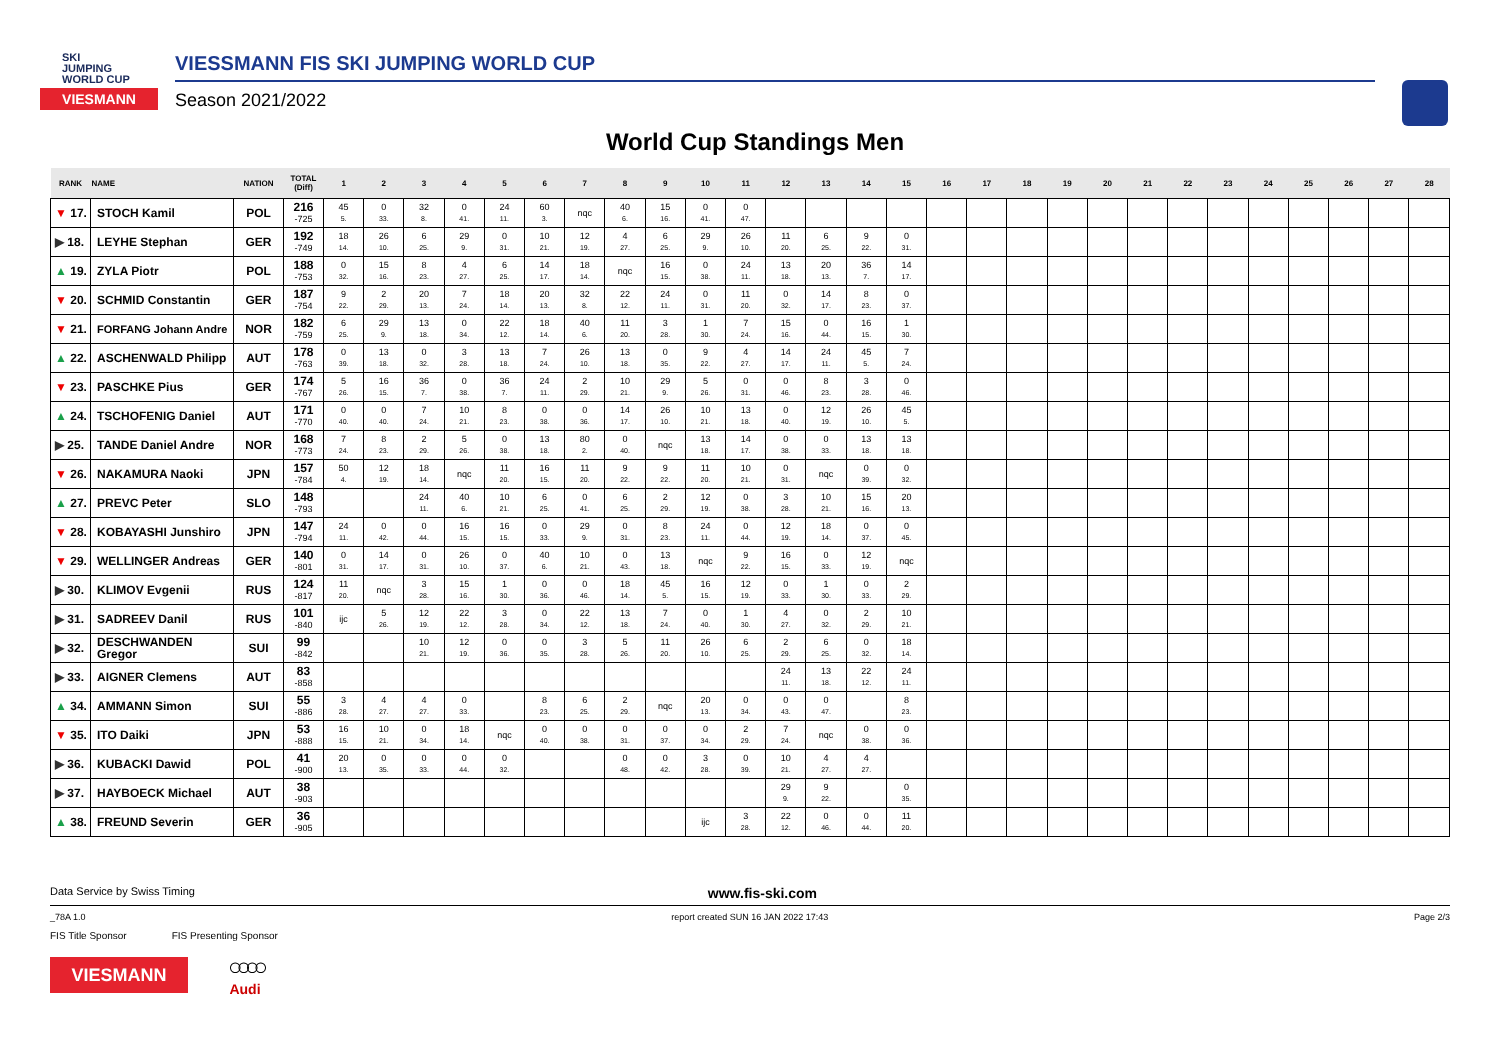SKI
JUMPING
WORLD CUP
VIESMANN
VIESSMANN FIS SKI JUMPING WORLD CUP
Season 2021/2022
World Cup Standings Men
| RANK | NAME | NATION | TOTAL (Diff) | 1 | 2 | 3 | 4 | 5 | 6 | 7 | 8 | 9 | 10 | 11 | 12 | 13 | 14 | 15 | 16 | 17 | 18 | 19 | 20 | 21 | 22 | 23 | 24 | 25 | 26 | 27 | 28 |
| --- | --- | --- | --- | --- | --- | --- | --- | --- | --- | --- | --- | --- | --- | --- | --- | --- | --- | --- | --- | --- | --- | --- | --- | --- | --- | --- | --- | --- | --- | --- | --- |
| ▼ 17. | STOCH Kamil | POL | 216 -725 | 45 5. | 0 33. | 32 8. | 0 41. | 24 11. | 60 3. | nqc | 40 6. | 15 16. | 0 41. | 0 47. | | | | | | | | | | | | | | | | | |
| ▶ 18. | LEYHE Stephan | GER | 192 -749 | 18 14. | 26 10. | 6 25. | 29 9. | 0 31. | 10 21. | 12 19. | 4 27. | 6 25. | 29 9. | 26 10. | 11 20. | 6 25. | 9 22. | 0 31. | | | | | | | | | | | | | |
| ▲ 19. | ZYLA Piotr | POL | 188 -753 | 0 32. | 15 16. | 8 23. | 4 27. | 6 25. | 14 17. | 18 14. | nqc | 16 15. | 0 38. | 24 11. | 13 18. | 20 13. | 36 7. | 14 17. | | | | | | | | | | | | | |
| ▼ 20. | SCHMID Constantin | GER | 187 -754 | 9 22. | 2 29. | 20 13. | 7 24. | 18 14. | 20 13. | 32 8. | 22 12. | 24 11. | 0 31. | 11 20. | 0 32. | 14 17. | 8 23. | 0 37. | | | | | | | | | | | | | |
| ▼ 21. | FORFANG Johann Andre | NOR | 182 -759 | 6 25. | 29 9. | 13 18. | 0 34. | 22 12. | 18 14. | 40 6. | 11 20. | 3 28. | 1 30. | 7 24. | 15 16. | 0 44. | 16 15. | 1 30. | | | | | | | | | | | | | |
| ▲ 22. | ASCHENWALD Philipp | AUT | 178 -763 | 0 39. | 13 18. | 0 32. | 3 28. | 13 18. | 7 24. | 26 10. | 13 18. | 0 35. | 9 22. | 4 27. | 14 17. | 24 11. | 45 5. | 7 24. | | | | | | | | | | | | | |
| ▼ 23. | PASCHKE Pius | GER | 174 -767 | 5 26. | 16 15. | 36 7. | 0 38. | 36 7. | 24 11. | 2 29. | 10 21. | 29 9. | 5 26. | 0 31. | 0 46. | 8 23. | 3 28. | 0 46. | | | | | | | | | | | | | |
| ▲ 24. | TSCHOFENIG Daniel | AUT | 171 -770 | 0 40. | 0 40. | 7 24. | 10 21. | 8 23. | 0 38. | 0 36. | 14 17. | 26 10. | 10 21. | 13 18. | 0 40. | 12 19. | 26 10. | 45 5. | | | | | | | | | | | | | |
| ▶ 25. | TANDE Daniel Andre | NOR | 168 -773 | 7 24. | 8 23. | 2 29. | 5 26. | 0 38. | 13 18. | 80 2. | 0 40. | nqc | 13 18. | 14 17. | 0 38. | 0 33. | 13 18. | 13 18. | | | | | | | | | | | | | |
| ▼ 26. | NAKAMURA Naoki | JPN | 157 -784 | 50 4. | 12 19. | 18 14. | nqc | 11 20. | 16 15. | 11 20. | 9 22. | 9 22. | 11 20. | 10 21. | 0 31. | nqc | 0 39. | 0 32. | | | | | | | | | | | | | |
| ▲ 27. | PREVC Peter | SLO | 148 -793 | | | 24 11. | 40 6. | 10 21. | 6 25. | 0 41. | 6 25. | 2 29. | 12 19. | 0 38. | 3 28. | 10 21. | 15 16. | 20 13. | | | | | | | | | | | | | |
| ▼ 28. | KOBAYASHI Junshiro | JPN | 147 -794 | 24 11. | 0 42. | 0 44. | 16 15. | 16 15. | 0 33. | 29 9. | 0 31. | 8 23. | 24 11. | 0 44. | 12 19. | 18 14. | 0 37. | 0 45. | | | | | | | | | | | | | |
| ▼ 29. | WELLINGER Andreas | GER | 140 -801 | 0 31. | 14 17. | 0 31. | 26 10. | 0 37. | 40 6. | 10 21. | 0 43. | 13 18. | nqc | 9 22. | 16 15. | 0 33. | 12 19. | nqc | | | | | | | | | | | | | |
| ▶ 30. | KLIMOV Evgenii | RUS | 124 -817 | 11 20. | nqc | 3 28. | 15 16. | 1 30. | 0 36. | 0 46. | 18 14. | 45 5. | 16 15. | 12 19. | 0 33. | 1 30. | 0 33. | 2 29. | | | | | | | | | | | | | |
| ▶ 31. | SADREEV Danil | RUS | 101 -840 | ijc | 5 26. | 12 19. | 22 12. | 3 28. | 0 34. | 22 12. | 13 18. | 7 24. | 0 40. | 1 30. | 4 27. | 0 32. | 2 29. | 10 21. | | | | | | | | | | | | | |
| ▶ 32. | DESCHWANDEN Gregor | SUI | 99 -842 | | | 10 21. | 12 19. | 0 36. | 0 35. | 3 28. | 5 26. | 11 20. | 26 10. | 6 25. | 2 29. | 6 25. | 0 32. | 18 14. | | | | | | | | | | | | | |
| ▶ 33. | AIGNER Clemens | AUT | 83 -858 | | | | | | | | | | | | 24 11. | 13 18. | 22 12. | 24 11. | | | | | | | | | | | | | |
| ▲ 34. | AMMANN Simon | SUI | 55 -886 | 3 28. | 4 27. | 4 27. | 0 33. | | 8 23. | 6 25. | 2 29. | nqc | 20 13. | 0 34. | 0 43. | 0 47. | | 8 23. | | | | | | | | | | | | | |
| ▼ 35. | ITO Daiki | JPN | 53 -888 | 16 15. | 10 21. | 0 34. | 18 14. | nqc | 0 40. | 0 38. | 0 31. | 0 37. | 0 34. | 2 29. | 7 24. | nqc | 0 38. | 0 36. | | | | | | | | | | | | | |
| ▶ 36. | KUBACKI Dawid | POL | 41 -900 | 20 13. | 0 35. | 0 33. | 0 44. | 0 32. | | | 0 48. | 0 42. | 3 28. | 0 39. | 10 21. | 4 27. | 4 27. | | | | | | | | | | | | | | |
| ▶ 37. | HAYBOECK Michael | AUT | 38 -903 | | | | | | | | | | | | 29 9. | 9 22. | | 0 35. | | | | | | | | | | | | | |
| ▲ 38. | FREUND Severin | GER | 36 -905 | | | | | | | | | | ijc | 3 28. | 22 12. | 0 46. | 0 44. | 11 20. | | | | | | | | | | | | | |
Data Service by Swiss Timing www.fis-ski.com
_78A 1.0 report created SUN 16 JAN 2022 17:43 Page 2/3
FIS Title Sponsor FIS Presenting Sponsor
VIESMANN
○○○○
Audi